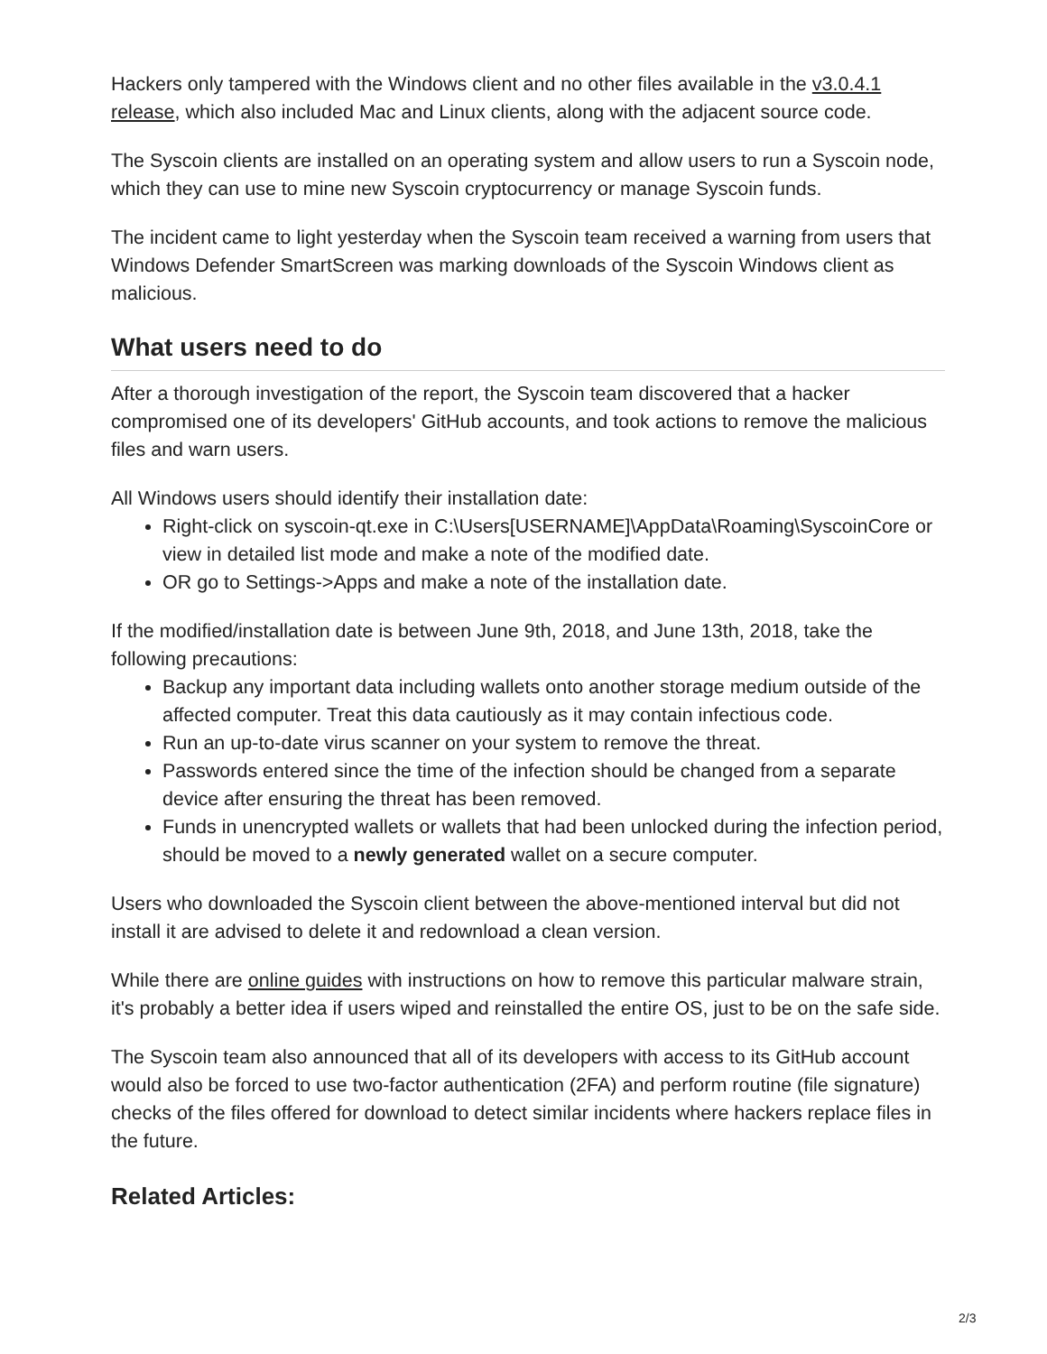Hackers only tampered with the Windows client and no other files available in the v3.0.4.1 release, which also included Mac and Linux clients, along with the adjacent source code.
The Syscoin clients are installed on an operating system and allow users to run a Syscoin node, which they can use to mine new Syscoin cryptocurrency or manage Syscoin funds.
The incident came to light yesterday when the Syscoin team received a warning from users that Windows Defender SmartScreen was marking downloads of the Syscoin Windows client as malicious.
What users need to do
After a thorough investigation of the report, the Syscoin team discovered that a hacker compromised one of its developers' GitHub accounts, and took actions to remove the malicious files and warn users.
All Windows users should identify their installation date:
Right-click on syscoin-qt.exe in C:\Users[USERNAME]\AppData\Roaming\SyscoinCore or view in detailed list mode and make a note of the modified date.
OR go to Settings->Apps and make a note of the installation date.
If the modified/installation date is between June 9th, 2018, and June 13th, 2018, take the following precautions:
Backup any important data including wallets onto another storage medium outside of the affected computer. Treat this data cautiously as it may contain infectious code.
Run an up-to-date virus scanner on your system to remove the threat.
Passwords entered since the time of the infection should be changed from a separate device after ensuring the threat has been removed.
Funds in unencrypted wallets or wallets that had been unlocked during the infection period, should be moved to a newly generated wallet on a secure computer.
Users who downloaded the Syscoin client between the above-mentioned interval but did not install it are advised to delete it and redownload a clean version.
While there are online guides with instructions on how to remove this particular malware strain, it's probably a better idea if users wiped and reinstalled the entire OS, just to be on the safe side.
The Syscoin team also announced that all of its developers with access to its GitHub account would also be forced to use two-factor authentication (2FA) and perform routine (file signature) checks of the files offered for download to detect similar incidents where hackers replace files in the future.
Related Articles:
2/3